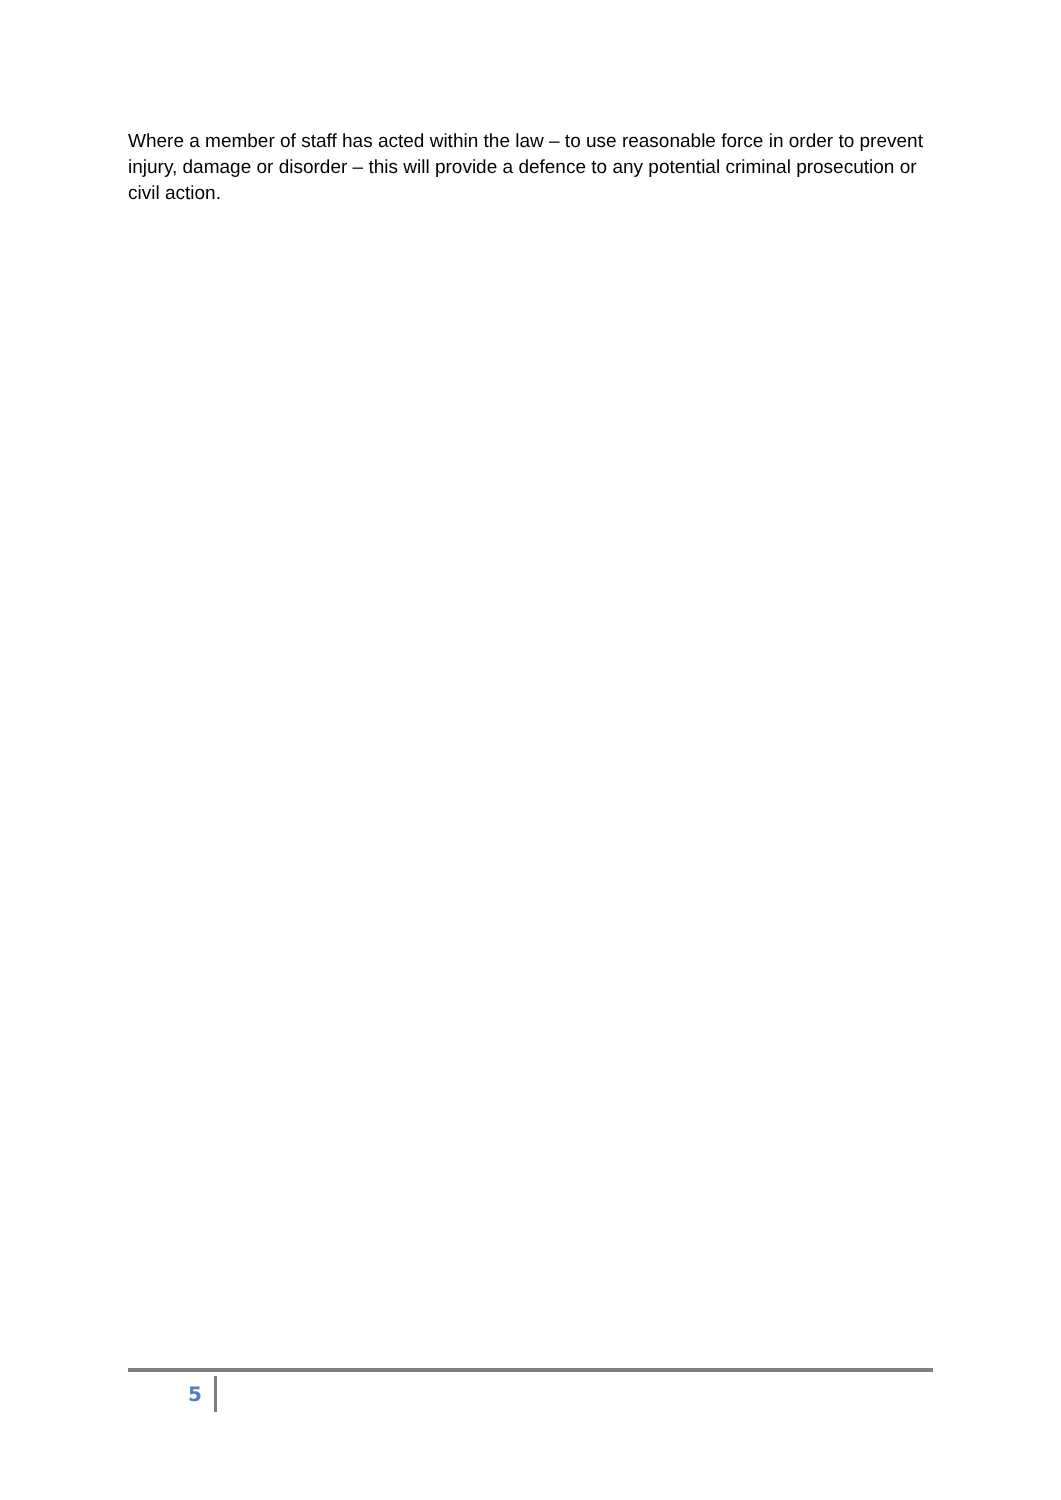Where a member of staff has acted within the law – to use reasonable force in order to prevent injury, damage or disorder – this will provide a defence to any potential criminal prosecution or civil action.
5